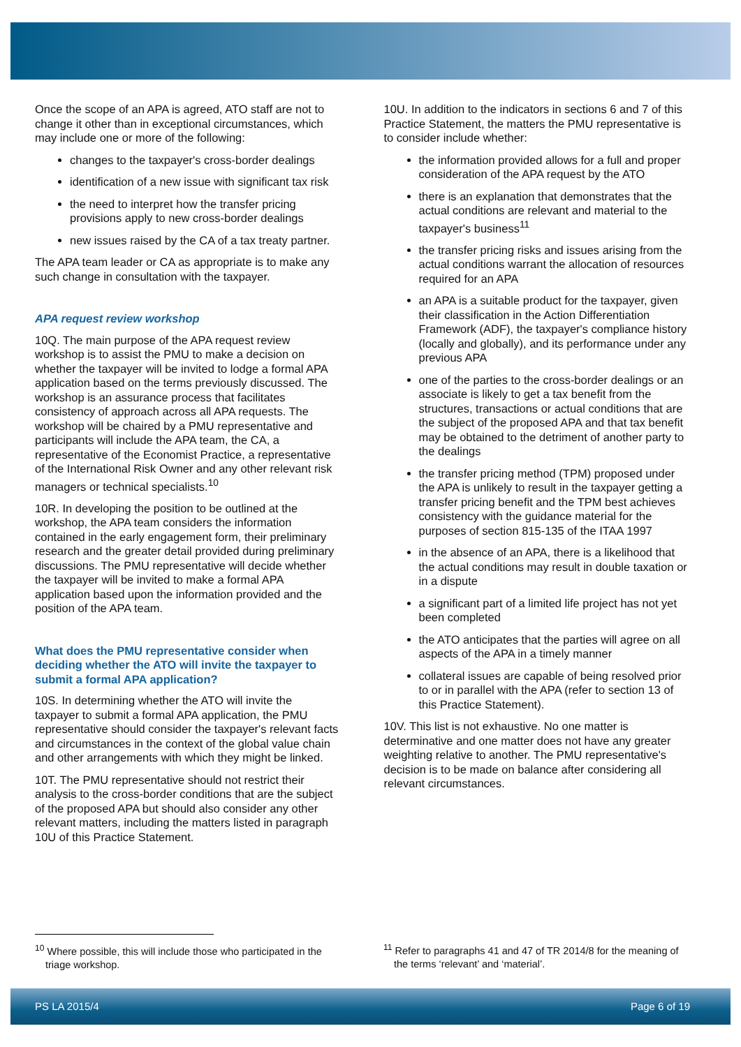Once the scope of an APA is agreed, ATO staff are not to change it other than in exceptional circumstances, which may include one or more of the following:
changes to the taxpayer's cross-border dealings
identification of a new issue with significant tax risk
the need to interpret how the transfer pricing provisions apply to new cross-border dealings
new issues raised by the CA of a tax treaty partner.
The APA team leader or CA as appropriate is to make any such change in consultation with the taxpayer.
APA request review workshop
10Q. The main purpose of the APA request review workshop is to assist the PMU to make a decision on whether the taxpayer will be invited to lodge a formal APA application based on the terms previously discussed. The workshop is an assurance process that facilitates consistency of approach across all APA requests. The workshop will be chaired by a PMU representative and participants will include the APA team, the CA, a representative of the Economist Practice, a representative of the International Risk Owner and any other relevant risk managers or technical specialists.<sup>10</sup>
10R. In developing the position to be outlined at the workshop, the APA team considers the information contained in the early engagement form, their preliminary research and the greater detail provided during preliminary discussions. The PMU representative will decide whether the taxpayer will be invited to make a formal APA application based upon the information provided and the position of the APA team.
What does the PMU representative consider when deciding whether the ATO will invite the taxpayer to submit a formal APA application?
10S. In determining whether the ATO will invite the taxpayer to submit a formal APA application, the PMU representative should consider the taxpayer's relevant facts and circumstances in the context of the global value chain and other arrangements with which they might be linked.
10T. The PMU representative should not restrict their analysis to the cross-border conditions that are the subject of the proposed APA but should also consider any other relevant matters, including the matters listed in paragraph 10U of this Practice Statement.
10U. In addition to the indicators in sections 6 and 7 of this Practice Statement, the matters the PMU representative is to consider include whether:
the information provided allows for a full and proper consideration of the APA request by the ATO
there is an explanation that demonstrates that the actual conditions are relevant and material to the taxpayer's business<sup>11</sup>
the transfer pricing risks and issues arising from the actual conditions warrant the allocation of resources required for an APA
an APA is a suitable product for the taxpayer, given their classification in the Action Differentiation Framework (ADF), the taxpayer's compliance history (locally and globally), and its performance under any previous APA
one of the parties to the cross-border dealings or an associate is likely to get a tax benefit from the structures, transactions or actual conditions that are the subject of the proposed APA and that tax benefit may be obtained to the detriment of another party to the dealings
the transfer pricing method (TPM) proposed under the APA is unlikely to result in the taxpayer getting a transfer pricing benefit and the TPM best achieves consistency with the guidance material for the purposes of section 815-135 of the ITAA 1997
in the absence of an APA, there is a likelihood that the actual conditions may result in double taxation or in a dispute
a significant part of a limited life project has not yet been completed
the ATO anticipates that the parties will agree on all aspects of the APA in a timely manner
collateral issues are capable of being resolved prior to or in parallel with the APA (refer to section 13 of this Practice Statement).
10V. This list is not exhaustive. No one matter is determinative and one matter does not have any greater weighting relative to another. The PMU representative's decision is to be made on balance after considering all relevant circumstances.
<sup>10</sup> Where possible, this will include those who participated in the triage workshop.
<sup>11</sup> Refer to paragraphs 41 and 47 of TR 2014/8 for the meaning of the terms ‘relevant’ and ‘material’.
PS LA 2015/4 Page 6 of 19